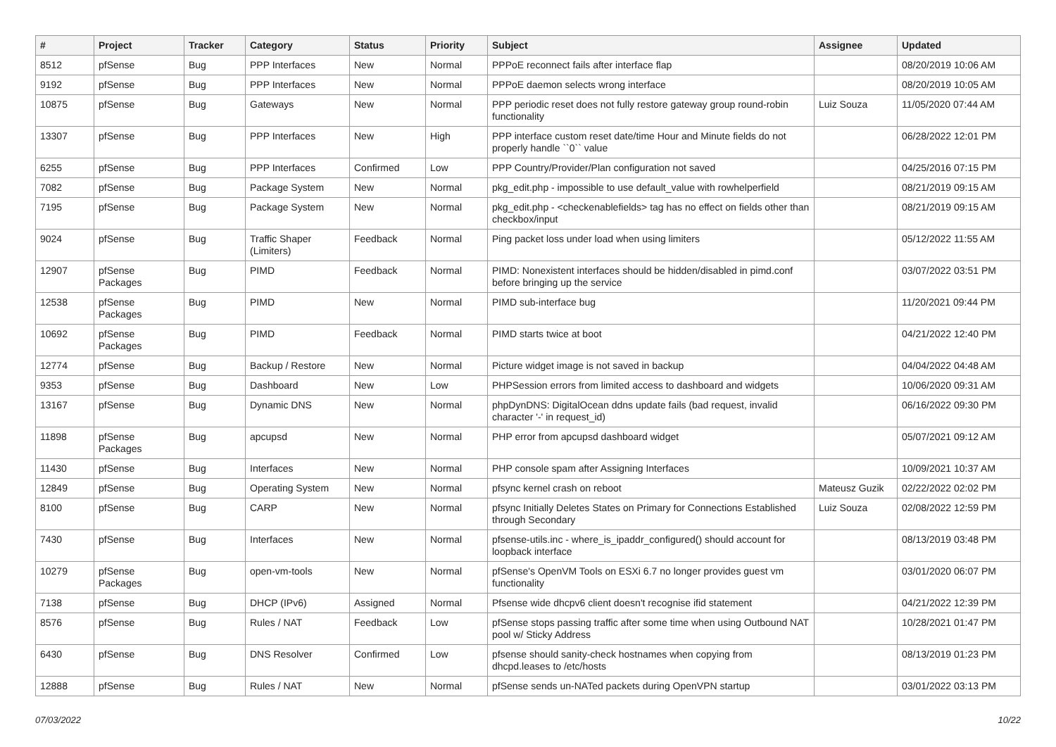| # | Project | Tracker | Category | Status | Priority | Subject | Assignee | Updated |
| --- | --- | --- | --- | --- | --- | --- | --- | --- |
| 8512 | pfSense | Bug | PPP Interfaces | New | Normal | PPPoE reconnect fails after interface flap | | 08/20/2019 10:06 AM |
| 9192 | pfSense | Bug | PPP Interfaces | New | Normal | PPPoE daemon selects wrong interface | | 08/20/2019 10:05 AM |
| 10875 | pfSense | Bug | Gateways | New | Normal | PPP periodic reset does not fully restore gateway group round-robin functionality | Luiz Souza | 11/05/2020 07:44 AM |
| 13307 | pfSense | Bug | PPP Interfaces | New | High | PPP interface custom reset date/time Hour and Minute fields do not properly handle ``0`` value | | 06/28/2022 12:01 PM |
| 6255 | pfSense | Bug | PPP Interfaces | Confirmed | Low | PPP Country/Provider/Plan configuration not saved | | 04/25/2016 07:15 PM |
| 7082 | pfSense | Bug | Package System | New | Normal | pkg_edit.php - impossible to use default_value with rowhelperfield | | 08/21/2019 09:15 AM |
| 7195 | pfSense | Bug | Package System | New | Normal | pkg_edit.php - <checkenablefields> tag has no effect on fields other than checkbox/input | | 08/21/2019 09:15 AM |
| 9024 | pfSense | Bug | Traffic Shaper (Limiters) | Feedback | Normal | Ping packet loss under load when using limiters | | 05/12/2022 11:55 AM |
| 12907 | pfSense Packages | Bug | PIMD | Feedback | Normal | PIMD: Nonexistent interfaces should be hidden/disabled in pimd.conf before bringing up the service | | 03/07/2022 03:51 PM |
| 12538 | pfSense Packages | Bug | PIMD | New | Normal | PIMD sub-interface bug | | 11/20/2021 09:44 PM |
| 10692 | pfSense Packages | Bug | PIMD | Feedback | Normal | PIMD starts twice at boot | | 04/21/2022 12:40 PM |
| 12774 | pfSense | Bug | Backup / Restore | New | Normal | Picture widget image is not saved in backup | | 04/04/2022 04:48 AM |
| 9353 | pfSense | Bug | Dashboard | New | Low | PHPSession errors from limited access to dashboard and widgets | | 10/06/2020 09:31 AM |
| 13167 | pfSense | Bug | Dynamic DNS | New | Normal | phpDynDNS: DigitalOcean ddns update fails (bad request, invalid character '-' in request_id) | | 06/16/2022 09:30 PM |
| 11898 | pfSense Packages | Bug | apcupsd | New | Normal | PHP error from apcupsd dashboard widget | | 05/07/2021 09:12 AM |
| 11430 | pfSense | Bug | Interfaces | New | Normal | PHP console spam after Assigning Interfaces | | 10/09/2021 10:37 AM |
| 12849 | pfSense | Bug | Operating System | New | Normal | pfsync kernel crash on reboot | Mateusz Guzik | 02/22/2022 02:02 PM |
| 8100 | pfSense | Bug | CARP | New | Normal | pfsync Initially Deletes States on Primary for Connections Established through Secondary | Luiz Souza | 02/08/2022 12:59 PM |
| 7430 | pfSense | Bug | Interfaces | New | Normal | pfsense-utils.inc - where_is_ipaddr_configured() should account for loopback interface | | 08/13/2019 03:48 PM |
| 10279 | pfSense Packages | Bug | open-vm-tools | New | Normal | pfSense's OpenVM Tools on ESXi 6.7 no longer provides guest vm functionality | | 03/01/2020 06:07 PM |
| 7138 | pfSense | Bug | DHCP (IPv6) | Assigned | Normal | Pfsense wide dhcpv6 client doesn't recognise ifid statement | | 04/21/2022 12:39 PM |
| 8576 | pfSense | Bug | Rules / NAT | Feedback | Low | pfSense stops passing traffic after some time when using Outbound NAT pool w/ Sticky Address | | 10/28/2021 01:47 PM |
| 6430 | pfSense | Bug | DNS Resolver | Confirmed | Low | pfsense should sanity-check hostnames when copying from dhcpd.leases to /etc/hosts | | 08/13/2019 01:23 PM |
| 12888 | pfSense | Bug | Rules / NAT | New | Normal | pfSense sends un-NATed packets during OpenVPN startup | | 03/01/2022 03:13 PM |
07/03/2022 10/22